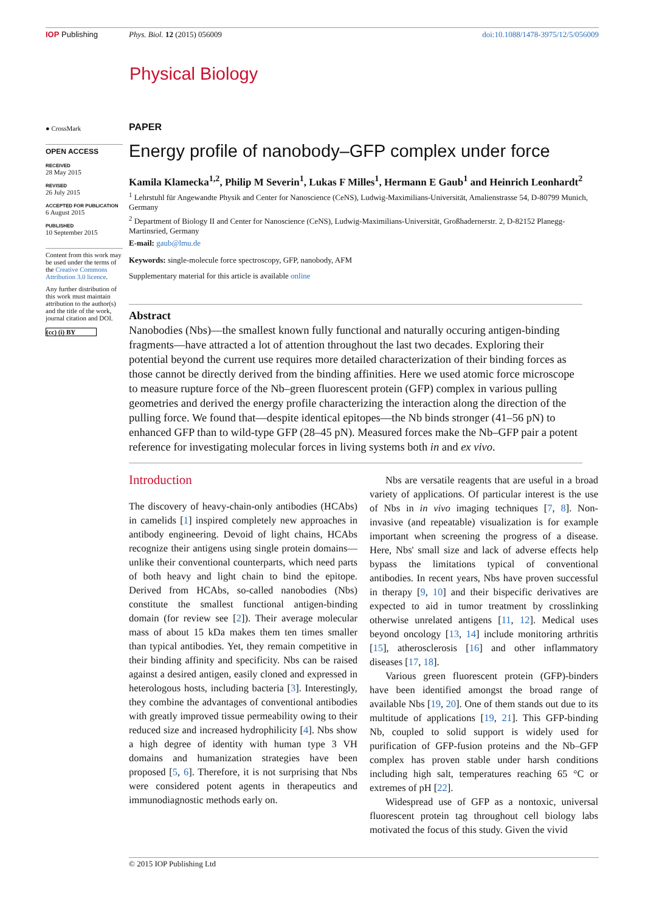IOP Publishing Phys. Biol. 12 (2015) 056009 doi:10.1088/1478-3975/12/5/056009
Physical Biology
● CrossMark
OPEN ACCESS
RECEIVED
28 May 2015
REVISED
26 July 2015
ACCEPTED FOR PUBLICATION
6 August 2015
PUBLISHED
10 September 2015
Content from this work may be used under the terms of the Creative Commons Attribution 3.0 licence.
Any further distribution of this work must maintain attribution to the author(s) and the title of the work, journal citation and DOI.
(cc) (i) BY
PAPER
Energy profile of nanobody–GFP complex under force
Kamila Klamecka<sup>1,2</sup>, Philip M Severin<sup>1</sup>, Lukas F Milles<sup>1</sup>, Hermann E Gaub<sup>1</sup> and Heinrich Leonhardt<sup>2</sup>
<sup>1</sup> Lehrstuhl für Angewandte Physik and Center for Nanoscience (CeNS), Ludwig-Maximilians-Universität, Amalienstrasse 54, D-80799 Munich, Germany
<sup>2</sup> Department of Biology II and Center for Nanoscience (CeNS), Ludwig-Maximilians-Universität, Großhadernerstr. 2, D-82152 Planegg-Martinsried, Germany
E-mail: gaub@lmu.de
Keywords: single-molecule force spectroscopy, GFP, nanobody, AFM
Supplementary material for this article is available online
Abstract
Nanobodies (Nbs)—the smallest known fully functional and naturally occuring antigen-binding fragments—have attracted a lot of attention throughout the last two decades. Exploring their potential beyond the current use requires more detailed characterization of their binding forces as those cannot be directly derived from the binding affinities. Here we used atomic force microscope to measure rupture force of the Nb–green fluorescent protein (GFP) complex in various pulling geometries and derived the energy profile characterizing the interaction along the direction of the pulling force. We found that—despite identical epitopes—the Nb binds stronger (41–56 pN) to enhanced GFP than to wild-type GFP (28–45 pN). Measured forces make the Nb–GFP pair a potent reference for investigating molecular forces in living systems both in and ex vivo.
Introduction
The discovery of heavy-chain-only antibodies (HCAbs) in camelids [1] inspired completely new approaches in antibody engineering. Devoid of light chains, HCAbs recognize their antigens using single protein domains—unlike their conventional counterparts, which need parts of both heavy and light chain to bind the epitope. Derived from HCAbs, so-called nanobodies (Nbs) constitute the smallest functional antigen-binding domain (for review see [2]). Their average molecular mass of about 15 kDa makes them ten times smaller than typical antibodies. Yet, they remain competitive in their binding affinity and specificity. Nbs can be raised against a desired antigen, easily cloned and expressed in heterologous hosts, including bacteria [3]. Interestingly, they combine the advantages of conventional antibodies with greatly improved tissue permeability owing to their reduced size and increased hydrophilicity [4]. Nbs show a high degree of identity with human type 3 VH domains and humanization strategies have been proposed [5, 6]. Therefore, it is not surprising that Nbs were considered potent agents in therapeutics and immunodiagnostic methods early on.
Nbs are versatile reagents that are useful in a broad variety of applications. Of particular interest is the use of Nbs in in vivo imaging techniques [7, 8]. Non-invasive (and repeatable) visualization is for example important when screening the progress of a disease. Here, Nbs' small size and lack of adverse effects help bypass the limitations typical of conventional antibodies. In recent years, Nbs have proven successful in therapy [9, 10] and their bispecific derivatives are expected to aid in tumor treatment by crosslinking otherwise unrelated antigens [11, 12]. Medical uses beyond oncology [13, 14] include monitoring arthritis [15], atherosclerosis [16] and other inflammatory diseases [17, 18].
Various green fluorescent protein (GFP)-binders have been identified amongst the broad range of available Nbs [19, 20]. One of them stands out due to its multitude of applications [19, 21]. This GFP-binding Nb, coupled to solid support is widely used for purification of GFP-fusion proteins and the Nb–GFP complex has proven stable under harsh conditions including high salt, temperatures reaching 65 °C or extremes of pH [22].
Widespread use of GFP as a nontoxic, universal fluorescent protein tag throughout cell biology labs motivated the focus of this study. Given the vivid
© 2015 IOP Publishing Ltd